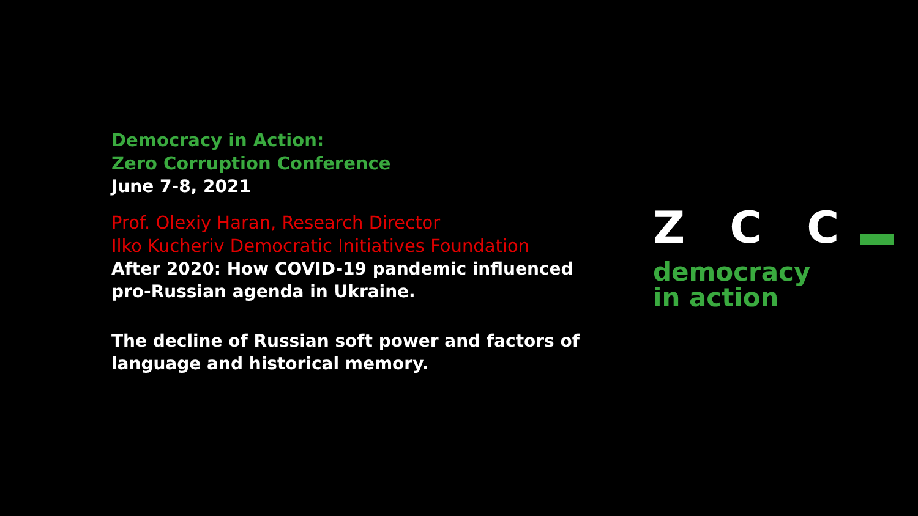Democracy in Action:
Zero Corruption Conference
June 7-8, 2021
Prof. Olexiy Haran, Research Director
Ilko Kucheriv Democratic Initiatives Foundation
After 2020: How COVID-19 pandemic influenced pro-Russian agenda in Ukraine.
The decline of Russian soft power and factors of language and historical memory.
Z C C
democracy
in action